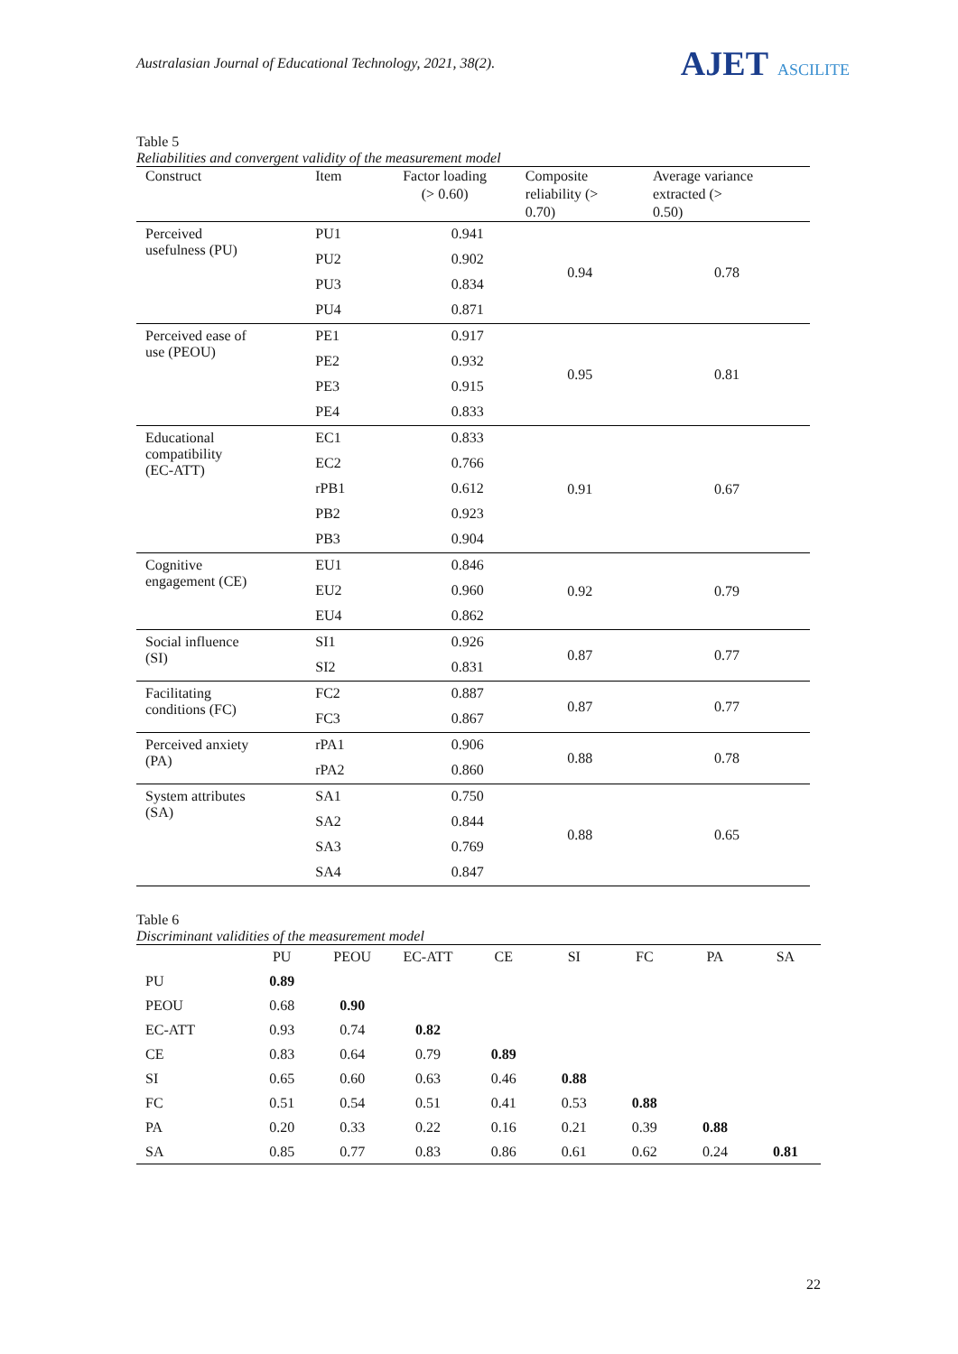Australasian Journal of Educational Technology, 2021, 38(2).
AJET ASCILITE
Table 5
Reliabilities and convergent validity of the measurement model
| Construct | Item | Factor loading (> 0.60) | Composite reliability (> 0.70) | Average variance extracted (> 0.50) |
| --- | --- | --- | --- | --- |
| Perceived usefulness (PU) | PU1 | 0.941 | 0.94 | 0.78 |
| | PU2 | 0.902 | | |
| | PU3 | 0.834 | | |
| | PU4 | 0.871 | | |
| Perceived ease of use (PEOU) | PE1 | 0.917 | 0.95 | 0.81 |
| | PE2 | 0.932 | | |
| | PE3 | 0.915 | | |
| | PE4 | 0.833 | | |
| Educational compatibility (EC-ATT) | EC1 | 0.833 | 0.91 | 0.67 |
| | EC2 | 0.766 | | |
| | rPB1 | 0.612 | | |
| | PB2 | 0.923 | | |
| | PB3 | 0.904 | | |
| Cognitive engagement (CE) | EU1 | 0.846 | 0.92 | 0.79 |
| | EU2 | 0.960 | | |
| | EU4 | 0.862 | | |
| Social influence (SI) | SI1 | 0.926 | 0.87 | 0.77 |
| | SI2 | 0.831 | | |
| Facilitating conditions (FC) | FC2 | 0.887 | 0.87 | 0.77 |
| | FC3 | 0.867 | | |
| Perceived anxiety (PA) | rPA1 | 0.906 | 0.88 | 0.78 |
| | rPA2 | 0.860 | | |
| System attributes (SA) | SA1 | 0.750 | 0.88 | 0.65 |
| | SA2 | 0.844 | | |
| | SA3 | 0.769 | | |
| | SA4 | 0.847 | | |
Table 6
Discriminant validities of the measurement model
| | PU | PEOU | EC-ATT | CE | SI | FC | PA | SA |
| --- | --- | --- | --- | --- | --- | --- | --- | --- |
| PU | 0.89 | | | | | | | |
| PEOU | 0.68 | 0.90 | | | | | | |
| EC-ATT | 0.93 | 0.74 | 0.82 | | | | | |
| CE | 0.83 | 0.64 | 0.79 | 0.89 | | | | |
| SI | 0.65 | 0.60 | 0.63 | 0.46 | 0.88 | | | |
| FC | 0.51 | 0.54 | 0.51 | 0.41 | 0.53 | 0.88 | | |
| PA | 0.20 | 0.33 | 0.22 | 0.16 | 0.21 | 0.39 | 0.88 | |
| SA | 0.85 | 0.77 | 0.83 | 0.86 | 0.61 | 0.62 | 0.24 | 0.81 |
22